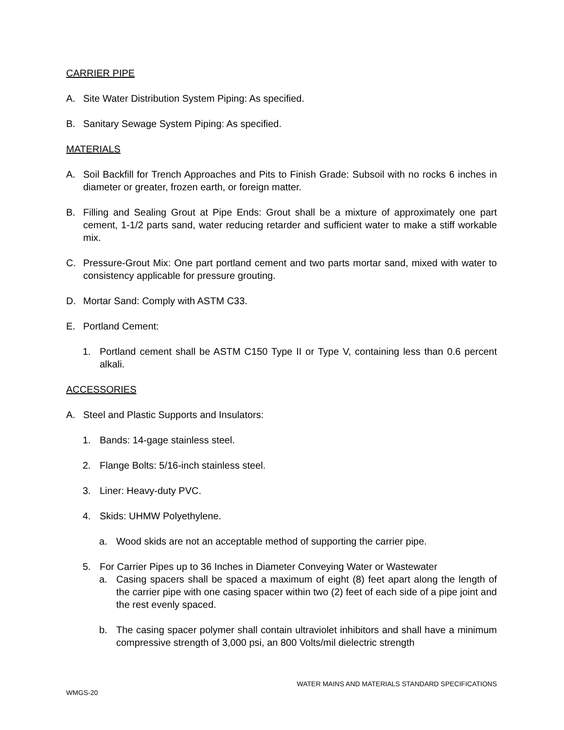CARRIER PIPE
A. Site Water Distribution System Piping: As specified.
B. Sanitary Sewage System Piping: As specified.
MATERIALS
A. Soil Backfill for Trench Approaches and Pits to Finish Grade: Subsoil with no rocks 6 inches in diameter or greater, frozen earth, or foreign matter.
B. Filling and Sealing Grout at Pipe Ends: Grout shall be a mixture of approximately one part cement, 1-1/2 parts sand, water reducing retarder and sufficient water to make a stiff workable mix.
C. Pressure-Grout Mix: One part portland cement and two parts mortar sand, mixed with water to consistency applicable for pressure grouting.
D. Mortar Sand: Comply with ASTM C33.
E. Portland Cement:
1. Portland cement shall be ASTM C150 Type II or Type V, containing less than 0.6 percent alkali.
ACCESSORIES
A. Steel and Plastic Supports and Insulators:
1. Bands: 14-gage stainless steel.
2. Flange Bolts: 5/16-inch stainless steel.
3. Liner: Heavy-duty PVC.
4. Skids: UHMW Polyethylene.
a. Wood skids are not an acceptable method of supporting the carrier pipe.
5. For Carrier Pipes up to 36 Inches in Diameter Conveying Water or Wastewater
a. Casing spacers shall be spaced a maximum of eight (8) feet apart along the length of the carrier pipe with one casing spacer within two (2) feet of each side of a pipe joint and the rest evenly spaced.
b. The casing spacer polymer shall contain ultraviolet inhibitors and shall have a minimum compressive strength of 3,000 psi, an 800 Volts/mil dielectric strength
WATER MAINS AND MATERIALS STANDARD SPECIFICATIONS
WMGS-20